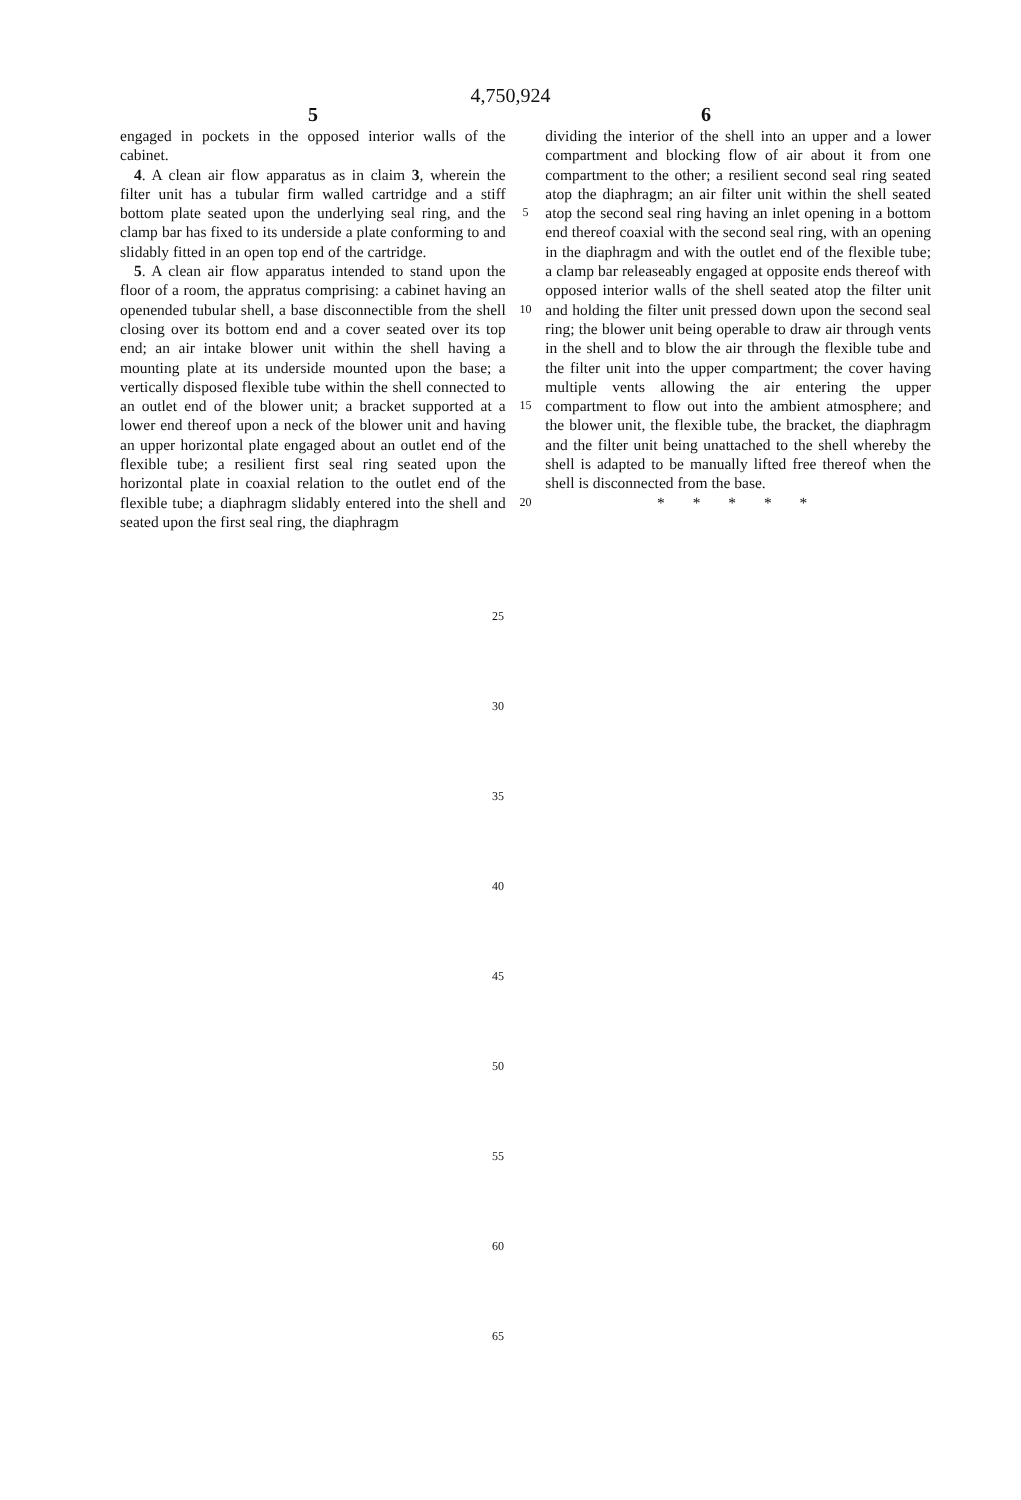4,750,924
5 6
engaged in pockets in the opposed interior walls of the cabinet.
4. A clean air flow apparatus as in claim 3, wherein the filter unit has a tubular firm walled cartridge and a stiff bottom plate seated upon the underlying seal ring, and the clamp bar has fixed to its underside a plate conforming to and slidably fitted in an open top end of the cartridge.
5. A clean air flow apparatus intended to stand upon the floor of a room, the appratus comprising: a cabinet having an openended tubular shell, a base disconnectible from the shell closing over its bottom end and a cover seated over its top end; an air intake blower unit within the shell having a mounting plate at its underside mounted upon the base; a vertically disposed flexible tube within the shell connected to an outlet end of the blower unit; a bracket supported at a lower end thereof upon a neck of the blower unit and having an upper horizontal plate engaged about an outlet end of the flexible tube; a resilient first seal ring seated upon the horizontal plate in coaxial relation to the outlet end of the flexible tube; a diaphragm slidably entered into the shell and seated upon the first seal ring, the diaphragm
5
10
15
20
dividing the interior of the shell into an upper and a lower compartment and blocking flow of air about it from one compartment to the other; a resilient second seal ring seated atop the diaphragm; an air filter unit within the shell seated atop the second seal ring having an inlet opening in a bottom end thereof coaxial with the second seal ring, with an opening in the diaphragm and with the outlet end of the flexible tube; a clamp bar releaseably engaged at opposite ends thereof with opposed interior walls of the shell seated atop the filter unit and holding the filter unit pressed down upon the second seal ring; the blower unit being operable to draw air through vents in the shell and to blow the air through the flexible tube and the filter unit into the upper compartment; the cover having multiple vents allowing the air entering the upper compartment to flow out into the ambient atmosphere; and the blower unit, the flexible tube, the bracket, the diaphragm and the filter unit being unattached to the shell whereby the shell is adapted to be manually lifted free thereof when the shell is disconnected from the base.
* * * * *
25
30
35
40
45
50
55
60
65